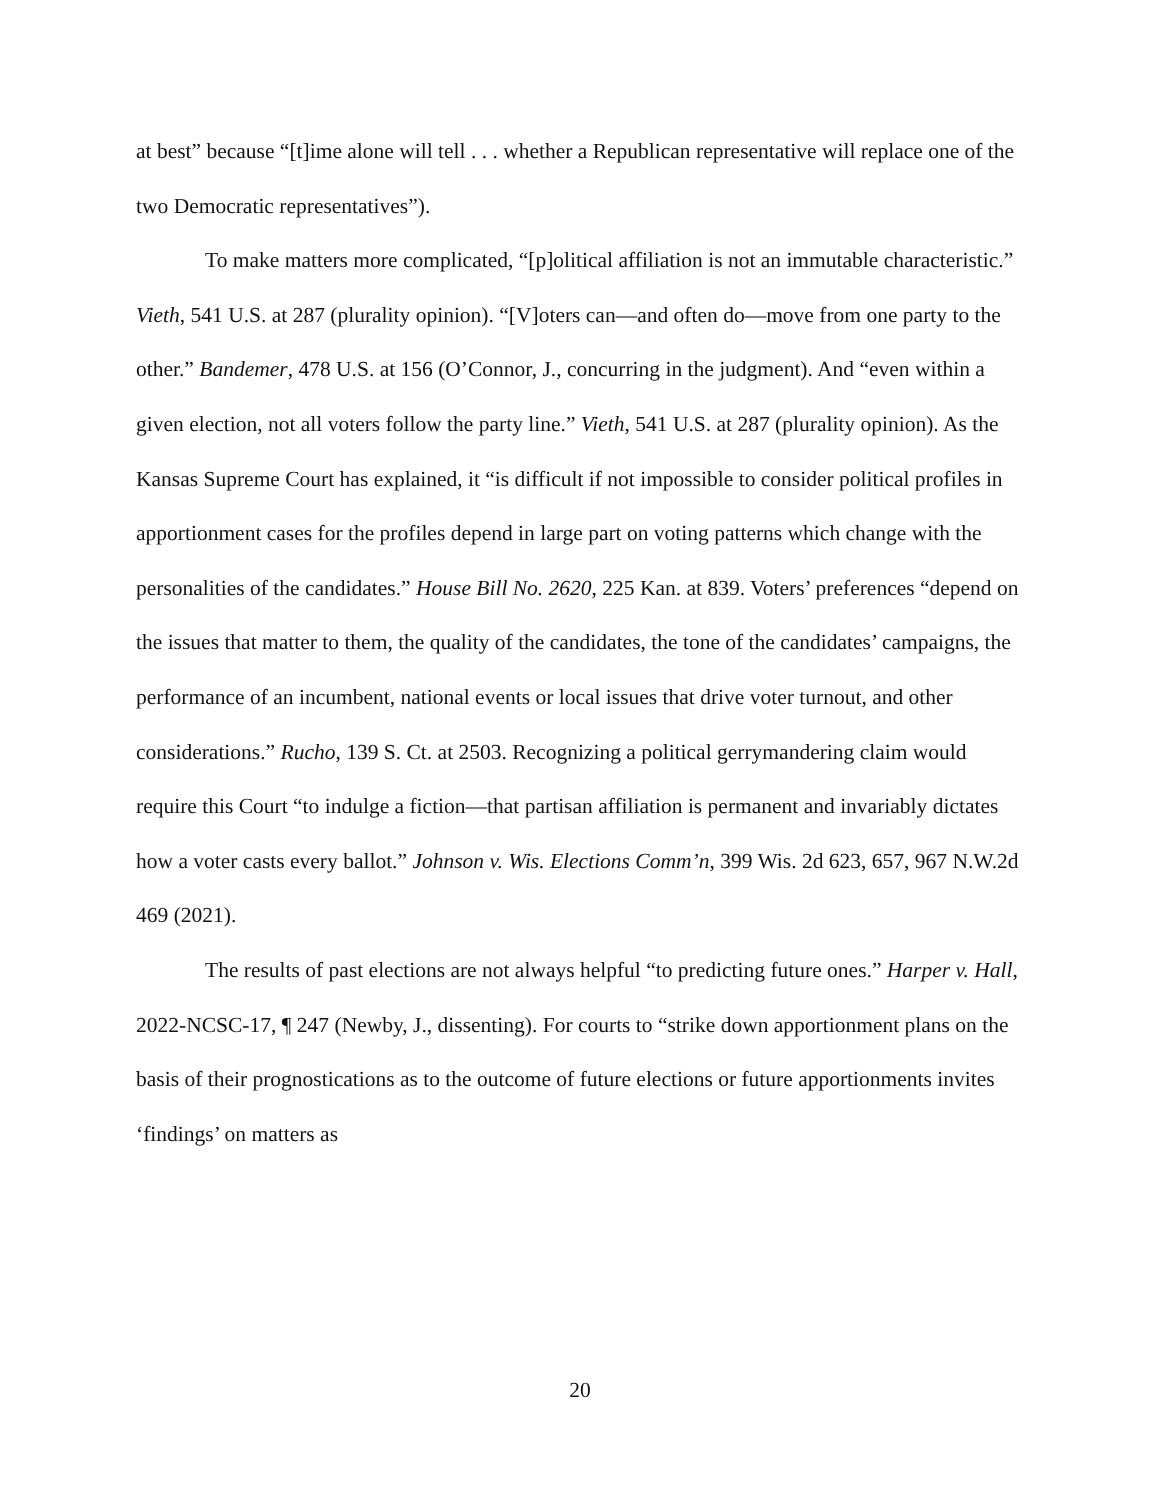at best” because “[t]ime alone will tell . . . whether a Republican representative will replace one of the two Democratic representatives”).
To make matters more complicated, “[p]olitical affiliation is not an immutable characteristic.” Vieth, 541 U.S. at 287 (plurality opinion). “[V]oters can—and often do—move from one party to the other.” Bandemer, 478 U.S. at 156 (O’Connor, J., concurring in the judgment). And “even within a given election, not all voters follow the party line.” Vieth, 541 U.S. at 287 (plurality opinion). As the Kansas Supreme Court has explained, it “is difficult if not impossible to consider political profiles in apportionment cases for the profiles depend in large part on voting patterns which change with the personalities of the candidates.” House Bill No. 2620, 225 Kan. at 839. Voters’ preferences “depend on the issues that matter to them, the quality of the candidates, the tone of the candidates’ campaigns, the performance of an incumbent, national events or local issues that drive voter turnout, and other considerations.” Rucho, 139 S. Ct. at 2503. Recognizing a political gerrymandering claim would require this Court “to indulge a fiction—that partisan affiliation is permanent and invariably dictates how a voter casts every ballot.” Johnson v. Wis. Elections Comm’n, 399 Wis. 2d 623, 657, 967 N.W.2d 469 (2021).
The results of past elections are not always helpful “to predicting future ones.” Harper v. Hall, 2022-NCSC-17, ¶ 247 (Newby, J., dissenting). For courts to “strike down apportionment plans on the basis of their prognostications as to the outcome of future elections or future apportionments invites ‘findings’ on matters as
20